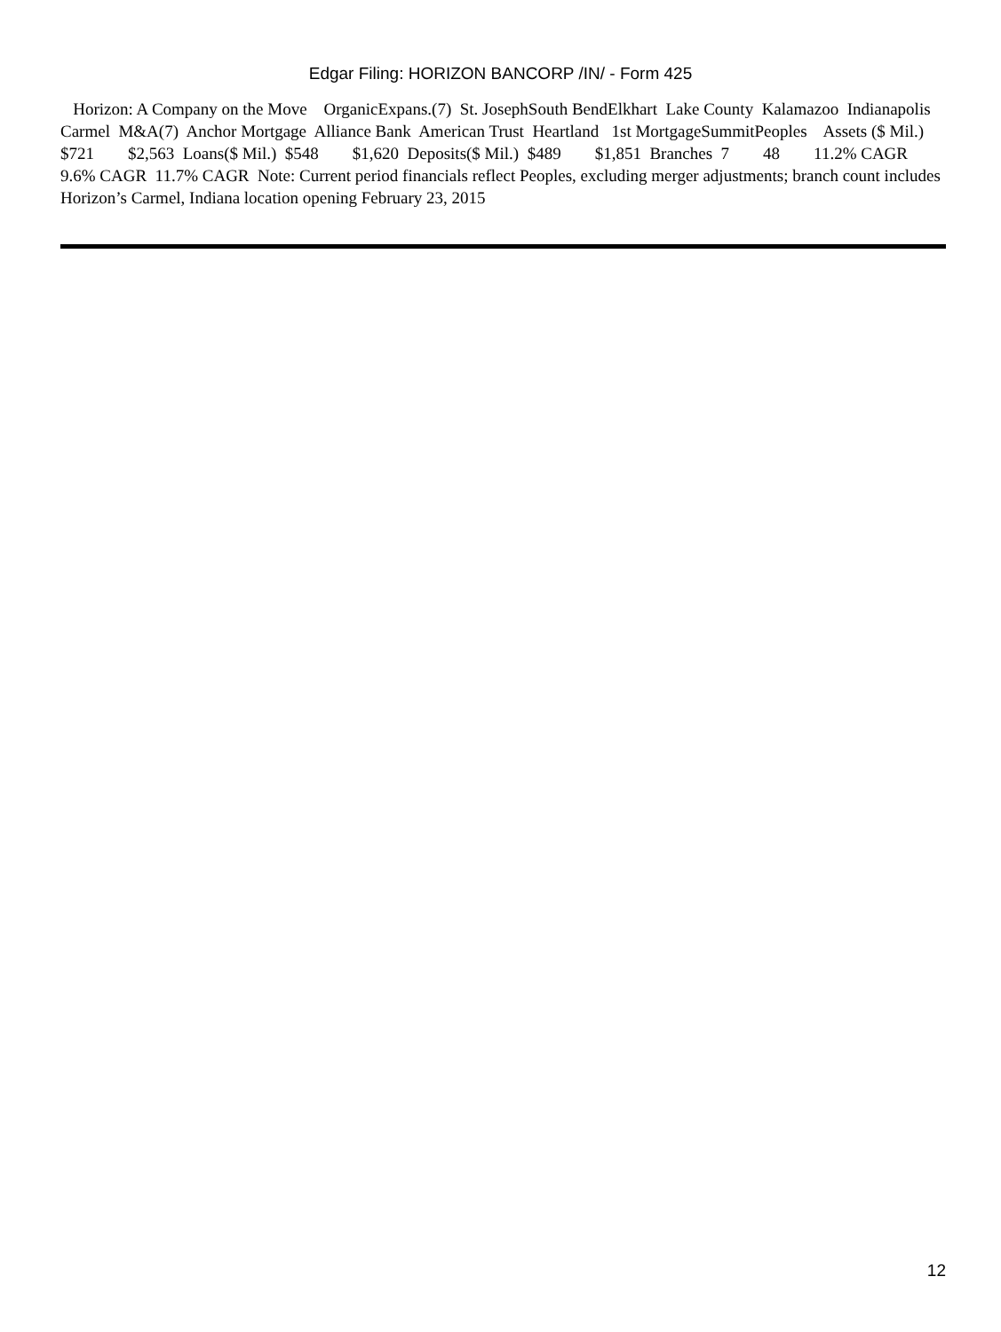Edgar Filing: HORIZON BANCORP /IN/ - Form 425
Horizon: A Company on the Move OrganicExpans.(7) St. JosephSouth BendElkhart Lake County Kalamazoo Indianapolis Carmel M&A(7) Anchor Mortgage Alliance Bank American Trust Heartland 1st MortgageSummitPeoples Assets ($ Mil.) $721 $2,563 Loans($ Mil.) $548 $1,620 Deposits($ Mil.) $489 $1,851 Branches 7 48 11.2% CAGR 9.6% CAGR 11.7% CAGR Note: Current period financials reflect Peoples, excluding merger adjustments; branch count includes Horizon’s Carmel, Indiana location opening February 23, 2015
12